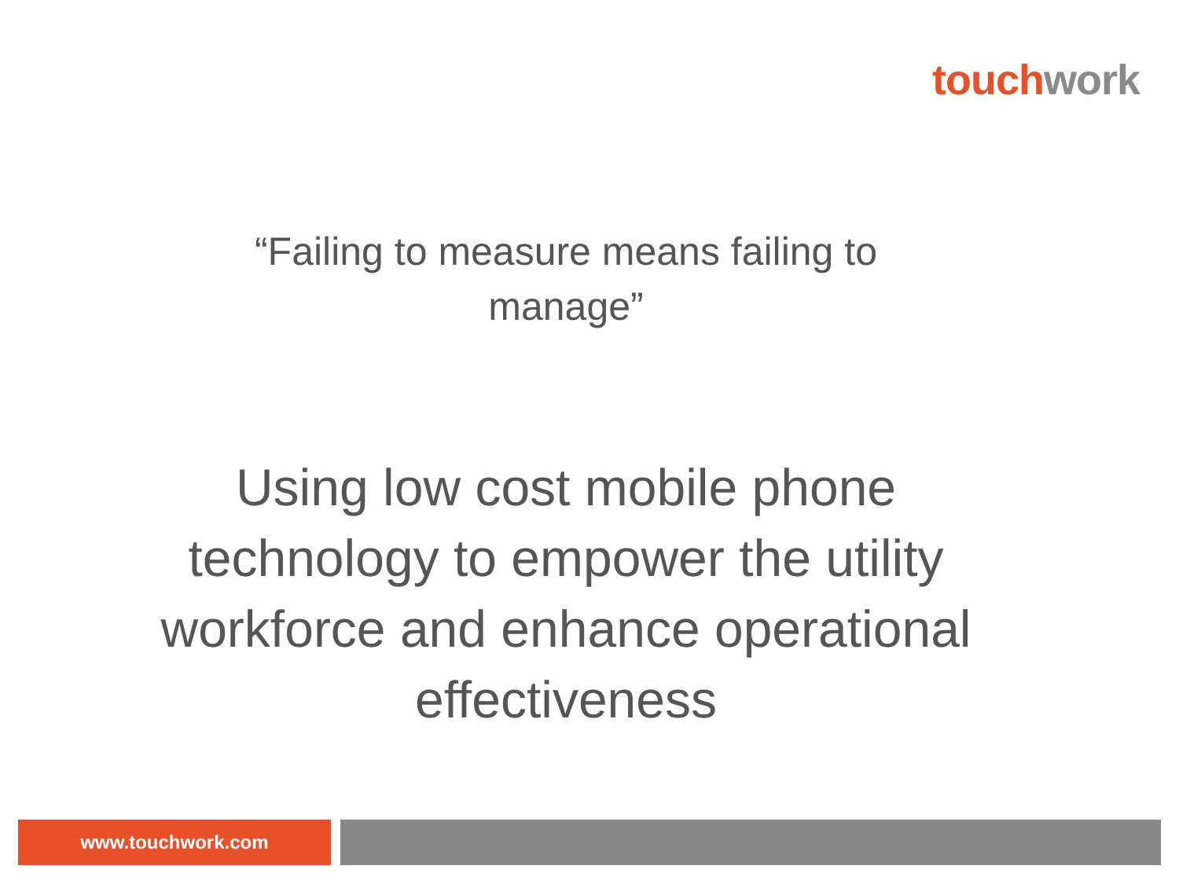touch work
“Failing to measure means failing to
manage”
Using low cost mobile phone technology to empower the utility workforce and enhance operational effectiveness
www.touchwork.com